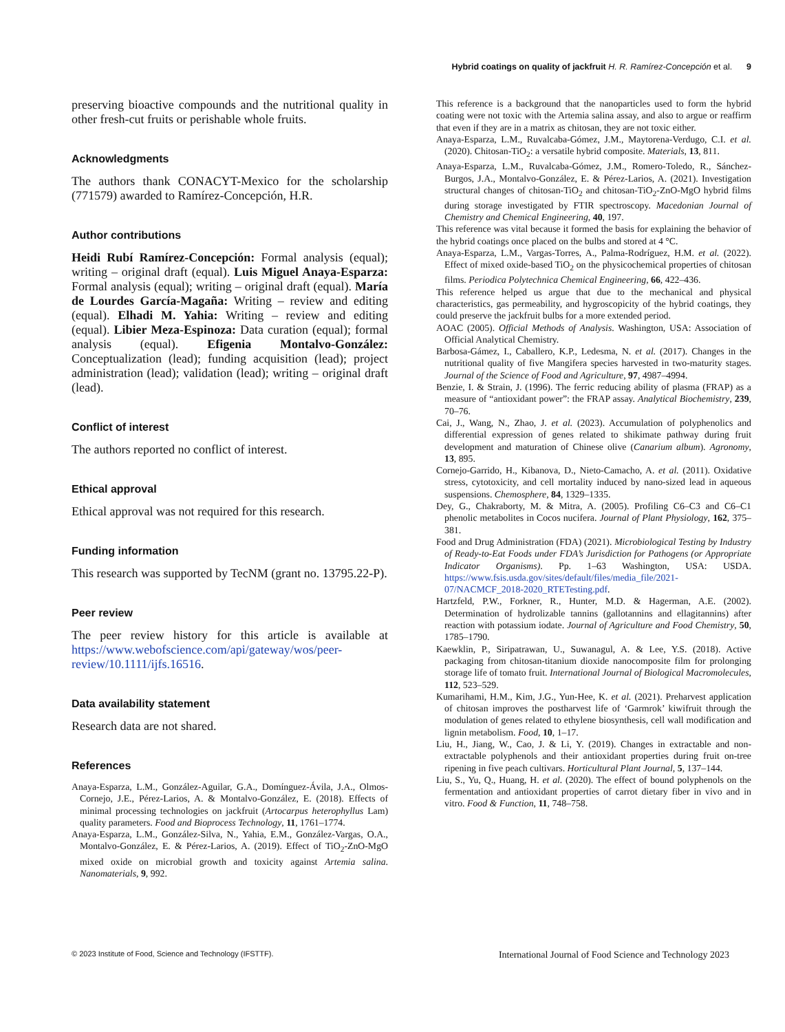Hybrid coatings on quality of jackfruit H. R. Ramírez-Concepción et al. 9
preserving bioactive compounds and the nutritional quality in other fresh-cut fruits or perishable whole fruits.
Acknowledgments
The authors thank CONACYT-Mexico for the scholarship (771579) awarded to Ramírez-Concepción, H.R.
Author contributions
Heidi Rubí Ramírez-Concepción: Formal analysis (equal); writing – original draft (equal). Luis Miguel Anaya-Esparza: Formal analysis (equal); writing – original draft (equal). María de Lourdes García-Magaña: Writing – review and editing (equal). Elhadi M. Yahia: Writing – review and editing (equal). Libier Meza-Espinoza: Data curation (equal); formal analysis (equal). Efigenia Montalvo-González: Conceptualization (lead); funding acquisition (lead); project administration (lead); validation (lead); writing – original draft (lead).
Conflict of interest
The authors reported no conflict of interest.
Ethical approval
Ethical approval was not required for this research.
Funding information
This research was supported by TecNM (grant no. 13795.22-P).
Peer review
The peer review history for this article is available at https://www.webofscience.com/api/gateway/wos/peer-review/10.1111/ijfs.16516.
Data availability statement
Research data are not shared.
References
Anaya-Esparza, L.M., González-Aguilar, G.A., Domínguez-Ávila, J.A., Olmos-Cornejo, J.E., Pérez-Larios, A. & Montalvo-González, E. (2018). Effects of minimal processing technologies on jackfruit (Artocarpus heterophyllus Lam) quality parameters. Food and Bioprocess Technology, 11, 1761–1774.
Anaya-Esparza, L.M., González-Silva, N., Yahia, E.M., González-Vargas, O.A., Montalvo-González, E. & Pérez-Larios, A. (2019). Effect of TiO<sub>2</sub>-ZnO-MgO mixed oxide on microbial growth and toxicity against Artemia salina. Nanomaterials, 9, 992.
This reference is a background that the nanoparticles used to form the hybrid coating were not toxic with the Artemia salina assay, and also to argue or reaffirm that even if they are in a matrix as chitosan, they are not toxic either.
Anaya-Esparza, L.M., Ruvalcaba-Gómez, J.M., Maytorena-Verdugo, C.I. et al. (2020). Chitosan-TiO<sub>2</sub>: a versatile hybrid composite. Materials, 13, 811.
Anaya-Esparza, L.M., Ruvalcaba-Gómez, J.M., Romero-Toledo, R., Sánchez-Burgos, J.A., Montalvo-González, E. & Pérez-Larios, A. (2021). Investigation structural changes of chitosan-TiO<sub>2</sub> and chitosan-TiO<sub>2</sub>-ZnO-MgO hybrid films during storage investigated by FTIR spectroscopy. Macedonian Journal of Chemistry and Chemical Engineering, 40, 197.
This reference was vital because it formed the basis for explaining the behavior of the hybrid coatings once placed on the bulbs and stored at 4 °C.
Anaya-Esparza, L.M., Vargas-Torres, A., Palma-Rodríguez, H.M. et al. (2022). Effect of mixed oxide-based TiO<sub>2</sub> on the physicochemical properties of chitosan films. Periodica Polytechnica Chemical Engineering, 66, 422–436.
This reference helped us argue that due to the mechanical and physical characteristics, gas permeability, and hygroscopicity of the hybrid coatings, they could preserve the jackfruit bulbs for a more extended period.
AOAC (2005). Official Methods of Analysis. Washington, USA: Association of Official Analytical Chemistry.
Barbosa-Gámez, I., Caballero, K.P., Ledesma, N. et al. (2017). Changes in the nutritional quality of five Mangifera species harvested in two-maturity stages. Journal of the Science of Food and Agriculture, 97, 4987–4994.
Benzie, I. & Strain, J. (1996). The ferric reducing ability of plasma (FRAP) as a measure of “antioxidant power”: the FRAP assay. Analytical Biochemistry, 239, 70–76.
Cai, J., Wang, N., Zhao, J. et al. (2023). Accumulation of polyphenolics and differential expression of genes related to shikimate pathway during fruit development and maturation of Chinese olive (Canarium album). Agronomy, 13, 895.
Cornejo-Garrido, H., Kibanova, D., Nieto-Camacho, A. et al. (2011). Oxidative stress, cytotoxicity, and cell mortality induced by nano-sized lead in aqueous suspensions. Chemosphere, 84, 1329–1335.
Dey, G., Chakraborty, M. & Mitra, A. (2005). Profiling C6–C3 and C6–C1 phenolic metabolites in Cocos nucifera. Journal of Plant Physiology, 162, 375–381.
Food and Drug Administration (FDA) (2021). Microbiological Testing by Industry of Ready-to-Eat Foods under FDA’s Jurisdiction for Pathogens (or Appropriate Indicator Organisms). Pp. 1–63 Washington, USA: USDA. https://www.fsis.usda.gov/sites/default/files/media_file/2021-07/NACMCF_2018-2020_RTETesting.pdf.
Hartzfeld, P.W., Forkner, R., Hunter, M.D. & Hagerman, A.E. (2002). Determination of hydrolizable tannins (gallotannins and ellagitannins) after reaction with potassium iodate. Journal of Agriculture and Food Chemistry, 50, 1785–1790.
Kaewklin, P., Siripatrawan, U., Suwanagul, A. & Lee, Y.S. (2018). Active packaging from chitosan-titanium dioxide nanocomposite film for prolonging storage life of tomato fruit. International Journal of Biological Macromolecules, 112, 523–529.
Kumarihami, H.M., Kim, J.G., Yun-Hee, K. et al. (2021). Preharvest application of chitosan improves the postharvest life of ‘Garmrok’ kiwifruit through the modulation of genes related to ethylene biosynthesis, cell wall modification and lignin metabolism. Food, 10, 1–17.
Liu, H., Jiang, W., Cao, J. & Li, Y. (2019). Changes in extractable and non-extractable polyphenols and their antioxidant properties during fruit on-tree ripening in five peach cultivars. Horticultural Plant Journal, 5, 137–144.
Liu, S., Yu, Q., Huang, H. et al. (2020). The effect of bound polyphenols on the fermentation and antioxidant properties of carrot dietary fiber in vivo and in vitro. Food & Function, 11, 748–758.
© 2023 Institute of Food, Science and Technology (IFSTTF). International Journal of Food Science and Technology 2023